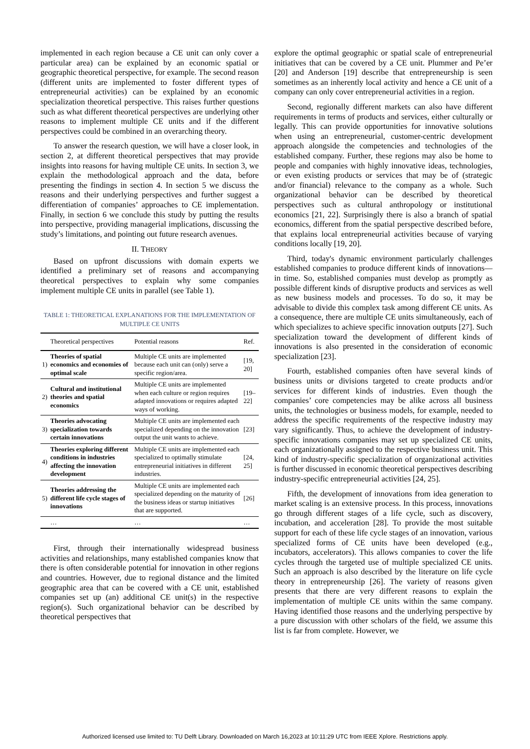implemented in each region because a CE unit can only cover a particular area) can be explained by an economic spatial or geographic theoretical perspective, for example. The second reason (different units are implemented to foster different types of entrepreneurial activities) can be explained by an economic specialization theoretical perspective. This raises further questions such as what different theoretical perspectives are underlying other reasons to implement multiple CE units and if the different perspectives could be combined in an overarching theory.
To answer the research question, we will have a closer look, in section 2, at different theoretical perspectives that may provide insights into reasons for having multiple CE units. In section 3, we explain the methodological approach and the data, before presenting the findings in section 4. In section 5 we discuss the reasons and their underlying perspectives and further suggest a differentiation of companies’ approaches to CE implementation. Finally, in section 6 we conclude this study by putting the results into perspective, providing managerial implications, discussing the study’s limitations, and pointing out future research avenues.
II. THEORY
Based on upfront discussions with domain experts we identified a preliminary set of reasons and accompanying theoretical perspectives to explain why some companies implement multiple CE units in parallel (see Table 1).
TABLE 1: THEORETICAL EXPLANATIONS FOR THE IMPLEMENTATION OF MULTIPLE CE UNITS
| | Theoretical perspectives | Potential reasons | Ref. |
| --- | --- | --- | --- |
| 1) | Theories of spatial economics and economies of optimal scale | Multiple CE units are implemented because each unit can (only) serve a specific region/area. | [19, 20] |
| 2) | Cultural and institutional theories and spatial economics | Multiple CE units are implemented when each culture or region requires adapted innovations or requires adapted ways of working. | [19–22] |
| 3) | Theories advocating specialization towards certain innovations | Multiple CE units are implemented each specialized depending on the innovation output the unit wants to achieve. | [23] |
| 4) | Theories exploring different conditions in industries affecting the innovation development | Multiple CE units are implemented each specialized to optimally stimulate entrepreneurial initiatives in different industries. | [24, 25] |
| 5) | Theories addressing the different life cycle stages of innovations | Multiple CE units are implemented each specialized depending on the maturity of the business ideas or startup initiatives that are supported. | [26] |
| | … | … | … |
First, through their internationally widespread business activities and relationships, many established companies know that there is often considerable potential for innovation in other regions and countries. However, due to regional distance and the limited geographic area that can be covered with a CE unit, established companies set up (an) additional CE unit(s) in the respective region(s). Such organizational behavior can be described by theoretical perspectives that
explore the optimal geographic or spatial scale of entrepreneurial initiatives that can be covered by a CE unit. Plummer and Pe’er [20] and Anderson [19] describe that entrepreneurship is seen sometimes as an inherently local activity and hence a CE unit of a company can only cover entrepreneurial activities in a region.
Second, regionally different markets can also have different requirements in terms of products and services, either culturally or legally. This can provide opportunities for innovative solutions when using an entrepreneurial, customer-centric development approach alongside the competencies and technologies of the established company. Further, these regions may also be home to people and companies with highly innovative ideas, technologies, or even existing products or services that may be of (strategic and/or financial) relevance to the company as a whole. Such organizational behavior can be described by theoretical perspectives such as cultural anthropology or institutional economics [21, 22]. Surprisingly there is also a branch of spatial economics, different from the spatial perspective described before, that explains local entrepreneurial activities because of varying conditions locally [19, 20].
Third, today's dynamic environment particularly challenges established companies to produce different kinds of innovations—in time. So, established companies must develop as promptly as possible different kinds of disruptive products and services as well as new business models and processes. To do so, it may be advisable to divide this complex task among different CE units. As a consequence, there are multiple CE units simultaneously, each of which specializes to achieve specific innovation outputs [27]. Such specialization toward the development of different kinds of innovations is also presented in the consideration of economic specialization [23].
Fourth, established companies often have several kinds of business units or divisions targeted to create products and/or services for different kinds of industries. Even though the companies’ core competencies may be alike across all business units, the technologies or business models, for example, needed to address the specific requirements of the respective industry may vary significantly. Thus, to achieve the development of industry-specific innovations companies may set up specialized CE units, each organizationally assigned to the respective business unit. This kind of industry-specific specialization of organizational activities is further discussed in economic theoretical perspectives describing industry-specific entrepreneurial activities [24, 25].
Fifth, the development of innovations from idea generation to market scaling is an extensive process. In this process, innovations go through different stages of a life cycle, such as discovery, incubation, and acceleration [28]. To provide the most suitable support for each of these life cycle stages of an innovation, various specialized forms of CE units have been developed (e.g., incubators, accelerators). This allows companies to cover the life cycles through the targeted use of multiple specialized CE units. Such an approach is also described by the literature on life cycle theory in entrepreneurship [26]. The variety of reasons given presents that there are very different reasons to explain the implementation of multiple CE units within the same company. Having identified those reasons and the underlying perspective by a pure discussion with other scholars of the field, we assume this list is far from complete. However, we
Authorized licensed use limited to: TU Delft Library. Downloaded on March 16,2023 at 10:11:29 UTC from IEEE Xplore. Restrictions apply.